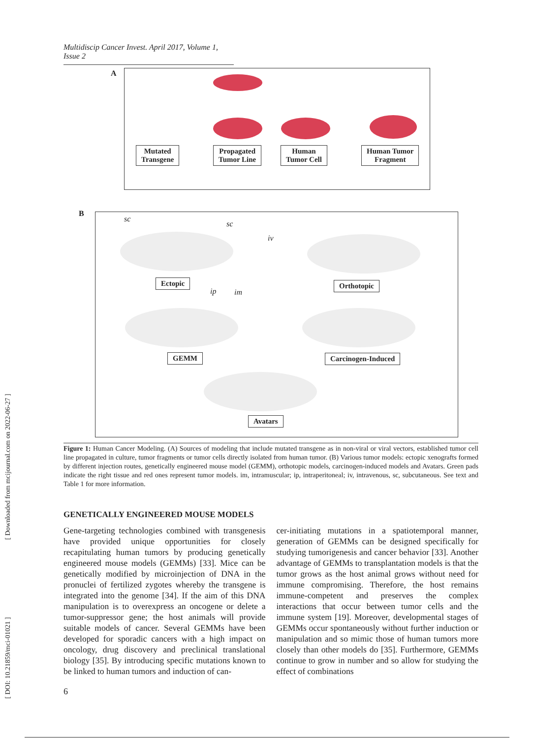Multidiscip Cancer Invest. April 2017, Volume 1, Issue 2
[ DOI: 10.21859/mci-01021 ] [ Downloaded from mcijournal.com on 2022-06-27 ]
A
Mutated
Transgene
Propagated
Tumor Line
Human
Tumor Cell
Human Tumor
Fragment
B
sc
sc
iv
ip im
Ectopic Orthotopic
GEMM Carcinogen-Induced
Avatars
Figure 1: Human Cancer Modeling. (A) Sources of modeling that include mutated transgene as in non-viral or viral vectors, established tumor cell line propagated in culture, tumor fragments or tumor cells directly isolated from human tumor. (B) Various tumor models: ectopic xenografts formed by different injection routes, genetically engineered mouse model (GEMM), orthotopic models, carcinogen-induced models and Avatars. Green pads indicate the right tissue and red ones represent tumor models. im, intramuscular; ip, intraperitoneal; iv, intravenous, sc, subcutaneous. See text and Table 1 for more information.
GENETICALLY ENGINEERED MOUSE MODELS
Gene-targeting technologies combined with transgenesis have provided unique opportunities for closely recapitulating human tumors by producing genetically engineered mouse models (GEMMs) [33]. Mice can be genetically modified by microinjection of DNA in the pronuclei of fertilized zygotes whereby the transgene is integrated into the genome [34]. If the aim of this DNA manipulation is to overexpress an oncogene or delete a tumor-suppressor gene; the host animals will provide suitable models of cancer. Several GEMMs have been developed for sporadic cancers with a high impact on oncology, drug discovery and preclinical translational biology [35]. By introducing specific mutations known to be linked to human tumors and induction of can-
cer-initiating mutations in a spatiotemporal manner, generation of GEMMs can be designed specifically for studying tumorigenesis and cancer behavior [33]. Another advantage of GEMMs to transplantation models is that the tumor grows as the host animal grows without need for immune compromising. Therefore, the host remains immune-competent and preserves the complex interactions that occur between tumor cells and the immune system [19]. Moreover, developmental stages of GEMMs occur spontaneously without further induction or manipulation and so mimic those of human tumors more closely than other models do [35]. Furthermore, GEMMs continue to grow in number and so allow for studying the effect of combinations
6